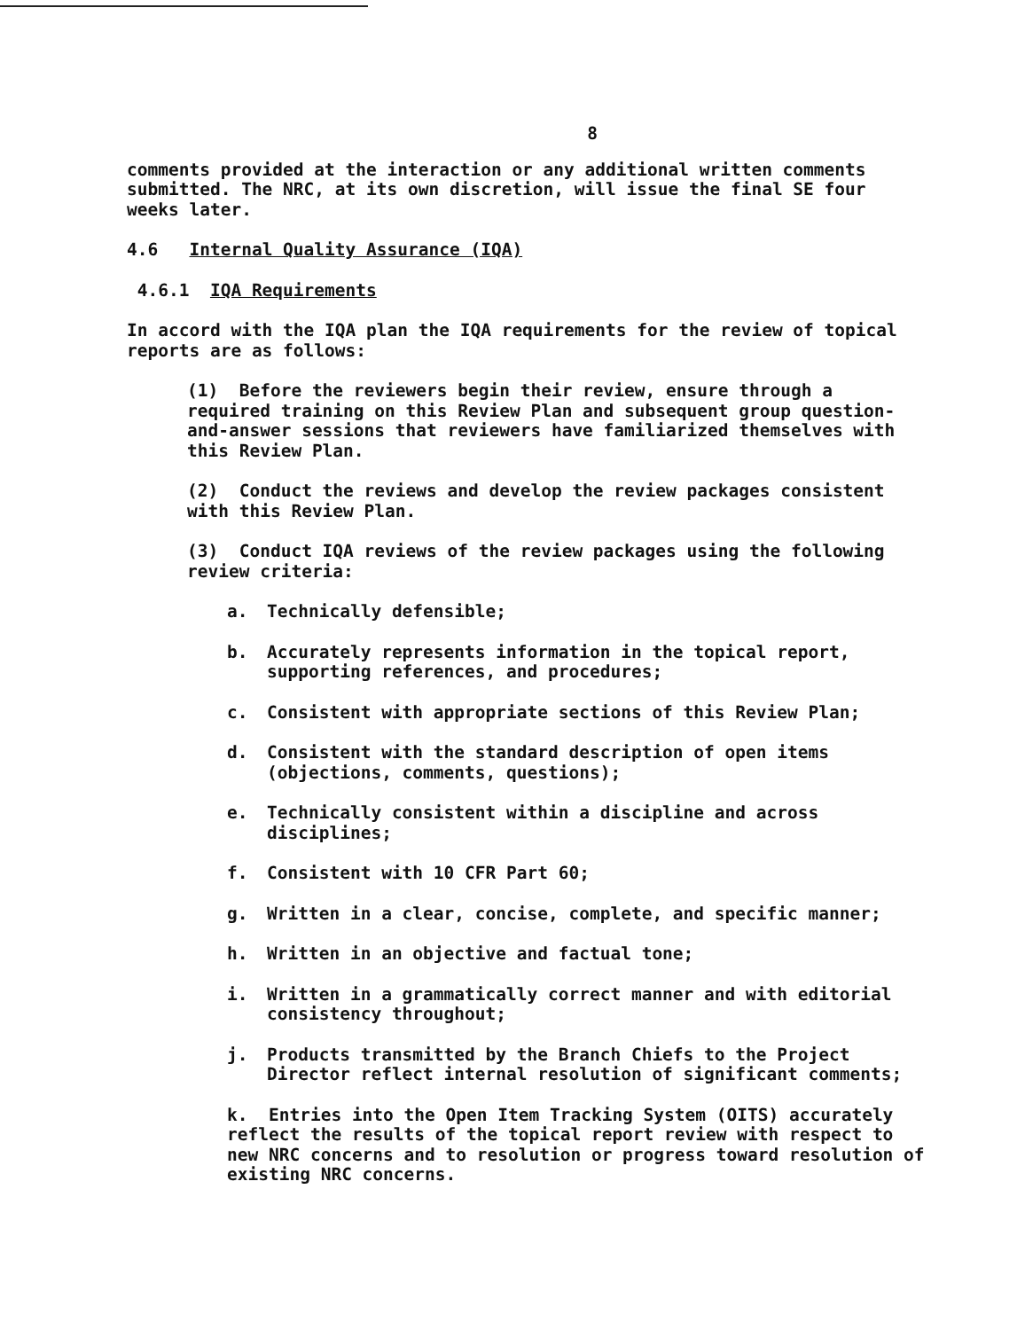8
comments provided at the interaction or any additional written comments submitted. The NRC, at its own discretion, will issue the final SE four weeks later.
4.6 Internal Quality Assurance (IQA)
4.6.1 IQA Requirements
In accord with the IQA plan the IQA requirements for the review of topical reports are as follows:
(1) Before the reviewers begin their review, ensure through a required training on this Review Plan and subsequent group question-and-answer sessions that reviewers have familiarized themselves with this Review Plan.
(2) Conduct the reviews and develop the review packages consistent with this Review Plan.
(3) Conduct IQA reviews of the review packages using the following review criteria:
a. Technically defensible;
b. Accurately represents information in the topical report, supporting references, and procedures;
c. Consistent with appropriate sections of this Review Plan;
d. Consistent with the standard description of open items (objections, comments, questions);
e. Technically consistent within a discipline and across disciplines;
f. Consistent with 10 CFR Part 60;
g. Written in a clear, concise, complete, and specific manner;
h. Written in an objective and factual tone;
i. Written in a grammatically correct manner and with editorial consistency throughout;
j. Products transmitted by the Branch Chiefs to the Project Director reflect internal resolution of significant comments;
k. Entries into the Open Item Tracking System (OITS) accurately reflect the results of the topical report review with respect to new NRC concerns and to resolution or progress toward resolution of existing NRC concerns.